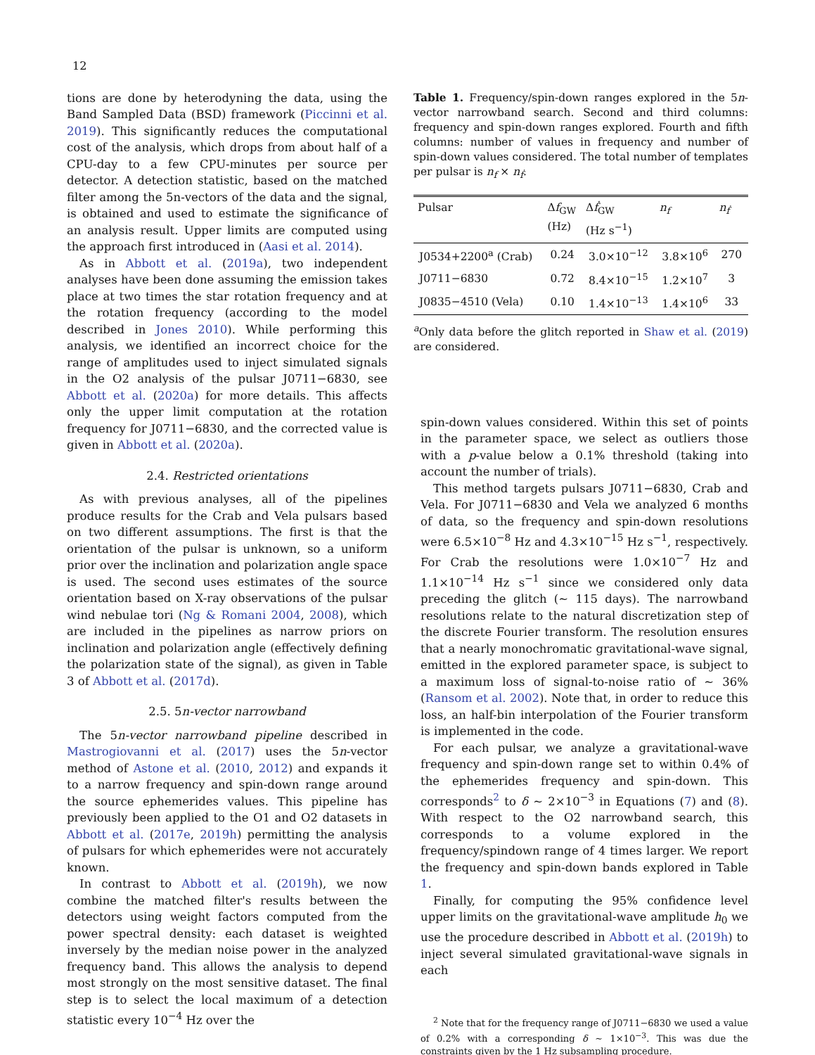12
tions are done by heterodyning the data, using the Band Sampled Data (BSD) framework (Piccinni et al. 2019). This significantly reduces the computational cost of the analysis, which drops from about half of a CPU-day to a few CPU-minutes per source per detector. A detection statistic, based on the matched filter among the 5n-vectors of the data and the signal, is obtained and used to estimate the significance of an analysis result. Upper limits are computed using the approach first introduced in (Aasi et al. 2014).
As in Abbott et al. (2019a), two independent analyses have been done assuming the emission takes place at two times the star rotation frequency and at the rotation frequency (according to the model described in Jones 2010). While performing this analysis, we identified an incorrect choice for the range of amplitudes used to inject simulated signals in the O2 analysis of the pulsar J0711−6830, see Abbott et al. (2020a) for more details. This affects only the upper limit computation at the rotation frequency for J0711−6830, and the corrected value is given in Abbott et al. (2020a).
2.4. Restricted orientations
As with previous analyses, all of the pipelines produce results for the Crab and Vela pulsars based on two different assumptions. The first is that the orientation of the pulsar is unknown, so a uniform prior over the inclination and polarization angle space is used. The second uses estimates of the source orientation based on X-ray observations of the pulsar wind nebulae tori (Ng & Romani 2004, 2008), which are included in the pipelines as narrow priors on inclination and polarization angle (effectively defining the polarization state of the signal), as given in Table 3 of Abbott et al. (2017d).
2.5. 5n-vector narrowband
The 5n-vector narrowband pipeline described in Mastrogiovanni et al. (2017) uses the 5n-vector method of Astone et al. (2010, 2012) and expands it to a narrow frequency and spin-down range around the source ephemerides values. This pipeline has previously been applied to the O1 and O2 datasets in Abbott et al. (2017e, 2019h) permitting the analysis of pulsars for which ephemerides were not accurately known.
In contrast to Abbott et al. (2019h), we now combine the matched filter's results between the detectors using weight factors computed from the power spectral density: each dataset is weighted inversely by the median noise power in the analyzed frequency band. This allows the analysis to depend most strongly on the most sensitive dataset. The final step is to select the local maximum of a detection statistic every 10<sup>−4</sup> Hz over the
Table 1. Frequency/spin-down ranges explored in the 5n-vector narrowband search. Second and third columns: frequency and spin-down ranges explored. Fourth and fifth columns: number of values in frequency and number of spin-down values considered. The total number of templates per pulsar is n<sub>f</sub> × n<sub>ḟ</sub>.
| Pulsar | Δ f<sub>GW</sub> (Hz) | Δ ḟ<sub>GW</sub> (Hz s<sup>−1</sup>) | n<sub>f</sub> | n<sub>ḟ</sub> |
| --- | --- | --- | --- | --- |
| J0534+2200<sup>a</sup> (Crab) | 0.24 | 3.0×10<sup>−12</sup> | 3.8×10<sup>6</sup> | 270 |
| J0711−6830 | 0.72 | 8.4×10<sup>−15</sup> | 1.2×10<sup>7</sup> | 3 |
| J0835−4510 (Vela) | 0.10 | 1.4×10<sup>−13</sup> | 1.4×10<sup>6</sup> | 33 |
<sup>a</sup> Only data before the glitch reported in Shaw et al. (2019) are considered.
spin-down values considered. Within this set of points in the parameter space, we select as outliers those with a p-value below a 0.1% threshold (taking into account the number of trials).
This method targets pulsars J0711−6830, Crab and Vela. For J0711−6830 and Vela we analyzed 6 months of data, so the frequency and spin-down resolutions were 6.5×10<sup>−8</sup> Hz and 4.3×10<sup>−15</sup> Hz s<sup>−1</sup>, respectively. For Crab the resolutions were 1.0×10<sup>−7</sup> Hz and 1.1×10<sup>−14</sup> Hz s<sup>−1</sup> since we considered only data preceding the glitch (∼ 115 days). The narrowband resolutions relate to the natural discretization step of the discrete Fourier transform. The resolution ensures that a nearly monochromatic gravitational-wave signal, emitted in the explored parameter space, is subject to a maximum loss of signal-to-noise ratio of ∼ 36% (Ransom et al. 2002). Note that, in order to reduce this loss, an half-bin interpolation of the Fourier transform is implemented in the code.
For each pulsar, we analyze a gravitational-wave frequency and spin-down range set to within 0.4% of the ephemerides frequency and spin-down. This corresponds<sup>2</sup> to δ ∼ 2×10<sup>−3</sup> in Equations (7) and (8). With respect to the O2 narrowband search, this corresponds to a volume explored in the frequency/spindown range of 4 times larger. We report the frequency and spin-down bands explored in Table 1.
Finally, for computing the 95% confidence level upper limits on the gravitational-wave amplitude h<sub>0</sub> we use the procedure described in Abbott et al. (2019h) to inject several simulated gravitational-wave signals in each
<sup>2</sup> Note that for the frequency range of J0711−6830 we used a value of 0.2% with a corresponding δ ∼ 1×10<sup>−3</sup>. This was due the constraints given by the 1 Hz subsampling procedure.